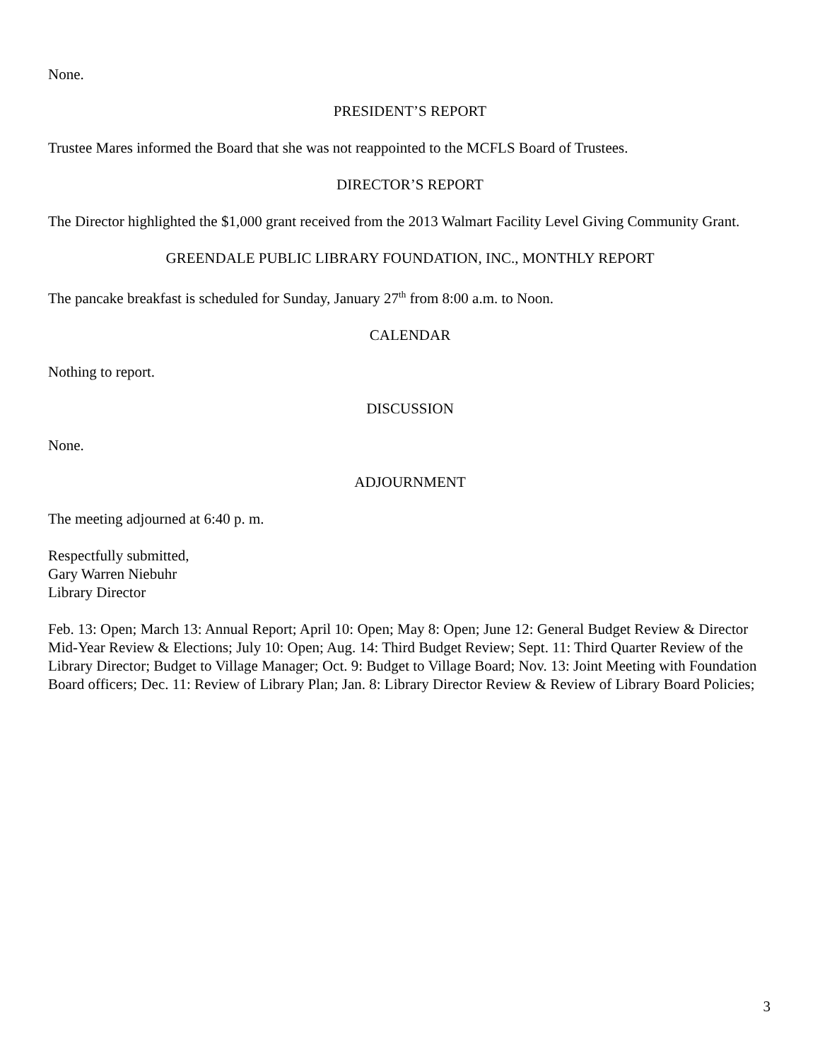None.
PRESIDENT’S REPORT
Trustee Mares informed the Board that she was not reappointed to the MCFLS Board of Trustees.
DIRECTOR’S REPORT
The Director highlighted the $1,000 grant received from the 2013 Walmart Facility Level Giving Community Grant.
GREENDALE PUBLIC LIBRARY FOUNDATION, INC., MONTHLY REPORT
The pancake breakfast is scheduled for Sunday, January 27<sup>th</sup> from 8:00 a.m. to Noon.
CALENDAR
Nothing to report.
DISCUSSION
None.
ADJOURNMENT
The meeting adjourned at 6:40 p. m.
Respectfully submitted,
Gary Warren Niebuhr
Library Director
Feb. 13: Open; March 13: Annual Report; April 10: Open; May 8: Open; June 12: General Budget Review & Director Mid-Year Review & Elections; July 10: Open; Aug. 14: Third Budget Review; Sept. 11: Third Quarter Review of the Library Director; Budget to Village Manager; Oct. 9: Budget to Village Board; Nov. 13: Joint Meeting with Foundation Board officers; Dec. 11: Review of Library Plan; Jan. 8: Library Director Review & Review of Library Board Policies;
3